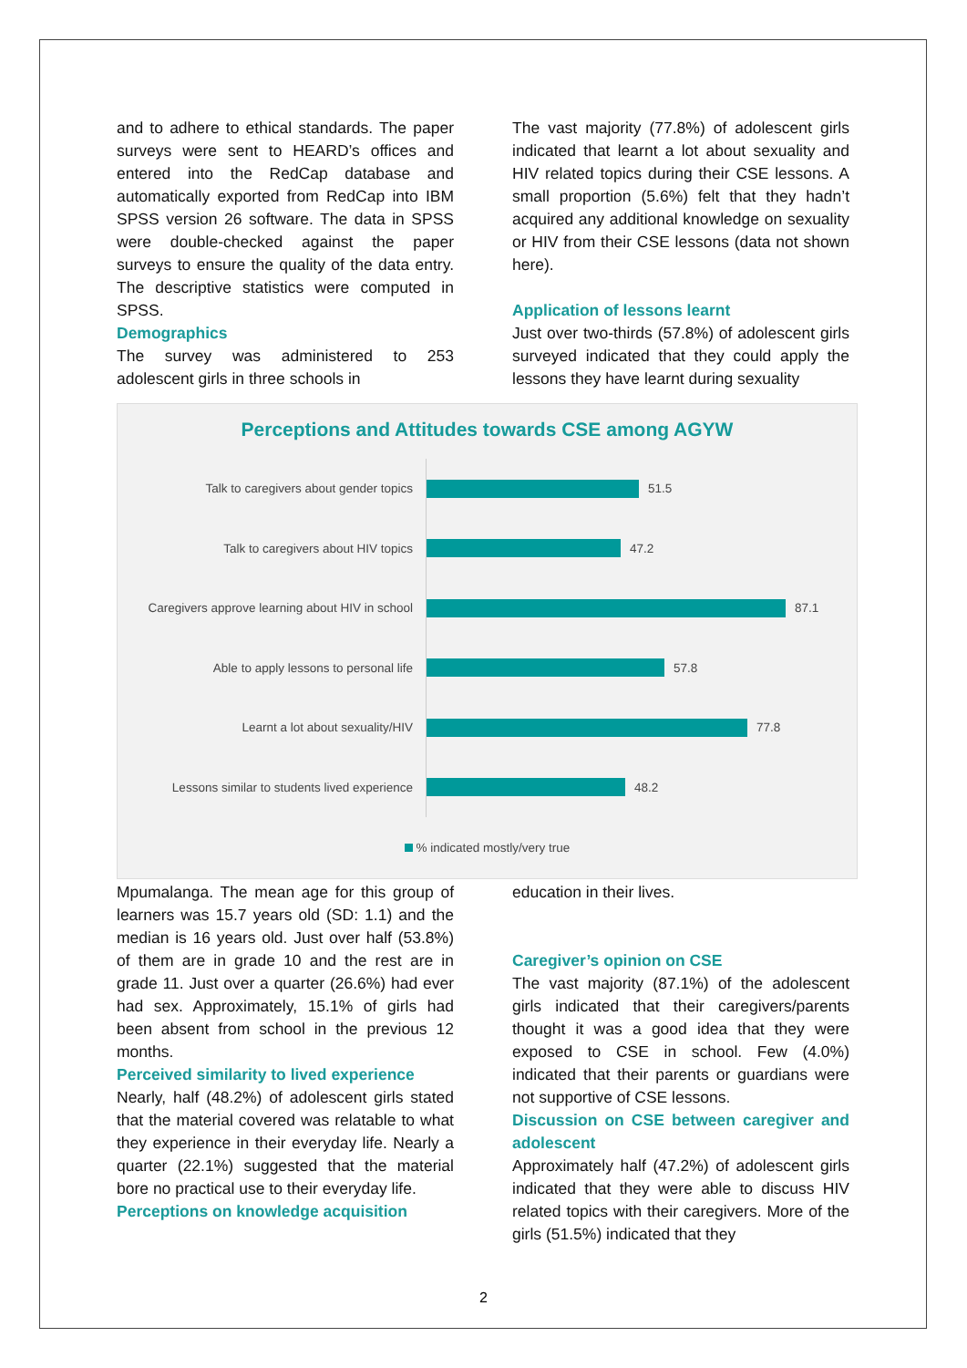and to adhere to ethical standards. The paper surveys were sent to HEARD’s offices and entered into the RedCap database and automatically exported from RedCap into IBM SPSS version 26 software. The data in SPSS were double-checked against the paper surveys to ensure the quality of the data entry. The descriptive statistics were computed in SPSS.
Demographics
The survey was administered to 253 adolescent girls in three schools in
The vast majority (77.8%) of adolescent girls indicated that learnt a lot about sexuality and HIV related topics during their CSE lessons. A small proportion (5.6%) felt that they hadn’t acquired any additional knowledge on sexuality or HIV from their CSE lessons (data not shown here).
Application of lessons learnt
Just over two-thirds (57.8%) of adolescent girls surveyed indicated that they could apply the lessons they have learnt during sexuality
Perceptions and Attitudes towards CSE among AGYW
Talk to caregivers about gender topics
51.5
Talk to caregivers about HIV topics
47.2
Caregivers approve learning about HIV in school
87.1
Able to apply lessons to personal life
57.8
Learnt a lot about sexuality/HIV
77.8
Lessons similar to students lived experience
48.2
% indicated mostly/very true
Mpumalanga. The mean age for this group of learners was 15.7 years old (SD: 1.1) and the median is 16 years old. Just over half (53.8%) of them are in grade 10 and the rest are in grade 11. Just over a quarter (26.6%) had ever had sex. Approximately, 15.1% of girls had been absent from school in the previous 12 months.
Perceived similarity to lived experience
Nearly, half (48.2%) of adolescent girls stated that the material covered was relatable to what they experience in their everyday life. Nearly a quarter (22.1%) suggested that the material bore no practical use to their everyday life.
Perceptions on knowledge acquisition
education in their lives.
Caregiver’s opinion on CSE
The vast majority (87.1%) of the adolescent girls indicated that their caregivers/parents thought it was a good idea that they were exposed to CSE in school. Few (4.0%) indicated that their parents or guardians were not supportive of CSE lessons.
Discussion on CSE between caregiver and adolescent
Approximately half (47.2%) of adolescent girls indicated that they were able to discuss HIV related topics with their caregivers. More of the girls (51.5%) indicated that they
2